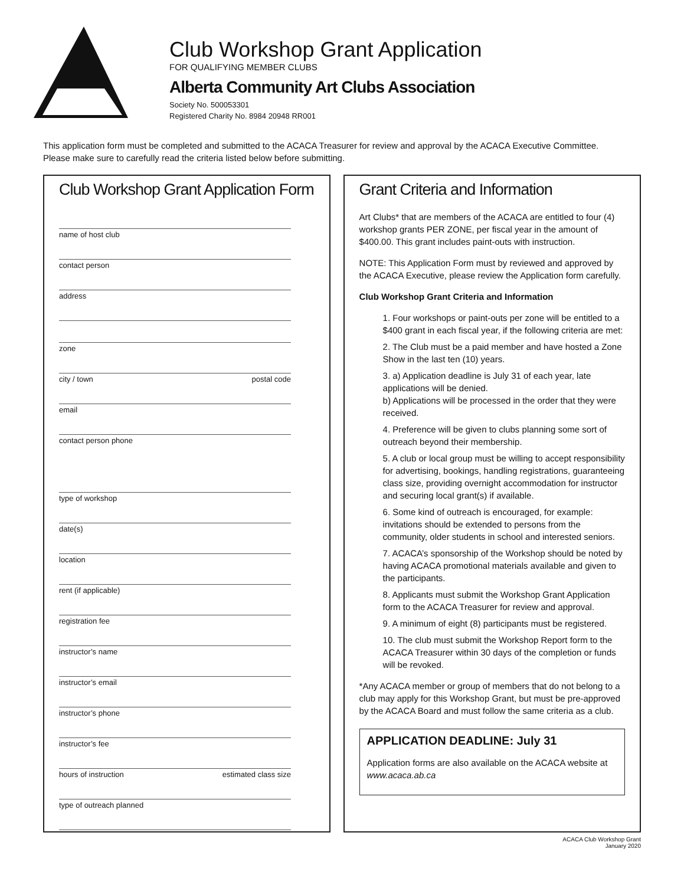Club Workshop Grant Application
FOR QUALIFYING MEMBER CLUBS
Alberta Community Art Clubs Association
Society No. 500053301
Registered Charity No. 8984 20948 RR001
This application form must be completed and submitted to the ACACA Treasurer for review and approval by the ACACA Executive Committee.
Please make sure to carefully read the criteria listed below before submitting.
Club Workshop Grant Application Form
name of host club
contact person
address
zone
city / town postal code
email
contact person phone
type of workshop
date(s)
location
rent (if applicable)
registration fee
instructor’s name
instructor’s email
instructor’s phone
instructor’s fee
hours of instruction estimated class size
type of outreach planned
Grant Criteria and Information
Art Clubs* that are members of the ACACA are entitled to four (4) workshop grants PER ZONE, per fiscal year in the amount of $400.00. This grant includes paint-outs with instruction.
NOTE: This Application Form must by reviewed and approved by the ACACA Executive, please review the Application form carefully.
Club Workshop Grant Criteria and Information
1. Four workshops or paint-outs per zone will be entitled to a $400 grant in each fiscal year, if the following criteria are met:
2. The Club must be a paid member and have hosted a Zone Show in the last ten (10) years.
3. a) Application deadline is July 31 of each year, late applications will be denied.
b) Applications will be processed in the order that they were received.
4. Preference will be given to clubs planning some sort of outreach beyond their membership.
5. A club or local group must be willing to accept responsibility for advertising, bookings, handling registrations, guaranteeing class size, providing overnight accommodation for instructor and securing local grant(s) if available.
6. Some kind of outreach is encouraged, for example: invitations should be extended to persons from the community, older students in school and interested seniors.
7. ACACA’s sponsorship of the Workshop should be noted by having ACACA promotional materials available and given to the participants.
8. Applicants must submit the Workshop Grant Application form to the ACACA Treasurer for review and approval.
9. A minimum of eight (8) participants must be registered.
10. The club must submit the Workshop Report form to the ACACA Treasurer within 30 days of the completion or funds will be revoked.
*Any ACACA member or group of members that do not belong to a club may apply for this Workshop Grant, but must be pre-approved by the ACACA Board and must follow the same criteria as a club.
APPLICATION DEADLINE: July 31
Application forms are also available on the ACACA website at www.acaca.ab.ca
ACACA Club Workshop Grant
January 2020